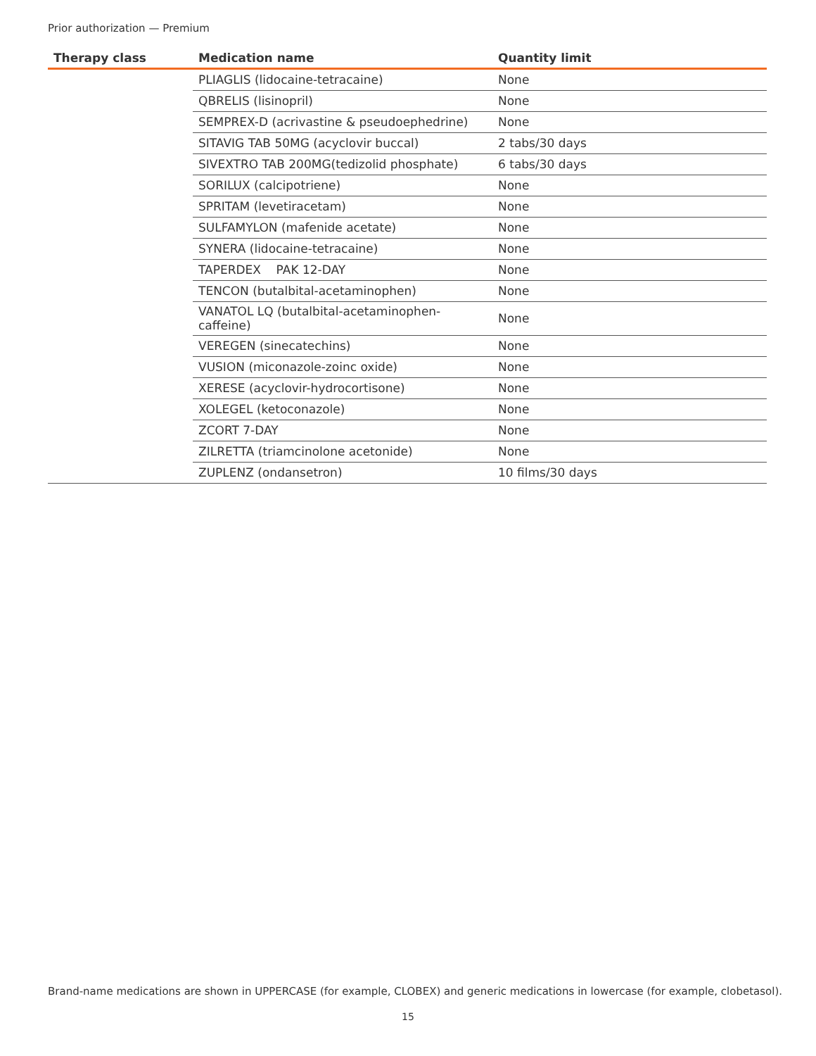Prior authorization — Premium
| Therapy class | Medication name | Quantity limit |
| --- | --- | --- |
| | PLIAGLIS (lidocaine-tetracaine) | None |
| | QBRELIS (lisinopril) | None |
| | SEMPREX-D (acrivastine & pseudoephedrine) | None |
| | SITAVIG TAB 50MG (acyclovir buccal) | 2 tabs/30 days |
| | SIVEXTRO TAB 200MG(tedizolid phosphate) | 6 tabs/30 days |
| | SORILUX (calcipotriene) | None |
| | SPRITAM (levetiracetam) | None |
| | SULFAMYLON (mafenide acetate) | None |
| | SYNERA (lidocaine-tetracaine) | None |
| | TAPERDEX PAK 12-DAY | None |
| | TENCON (butalbital-acetaminophen) | None |
| | VANATOL LQ (butalbital-acetaminophen-caffeine) | None |
| | VEREGEN (sinecatechins) | None |
| | VUSION (miconazole-zoinc oxide) | None |
| | XERESE (acyclovir-hydrocortisone) | None |
| | XOLEGEL (ketoconazole) | None |
| | ZCORT 7-DAY | None |
| | ZILRETTA (triamcinolone acetonide) | None |
| | ZUPLENZ (ondansetron) | 10 films/30 days |
Brand-name medications are shown in UPPERCASE (for example, CLOBEX) and generic medications in lowercase (for example, clobetasol).
15